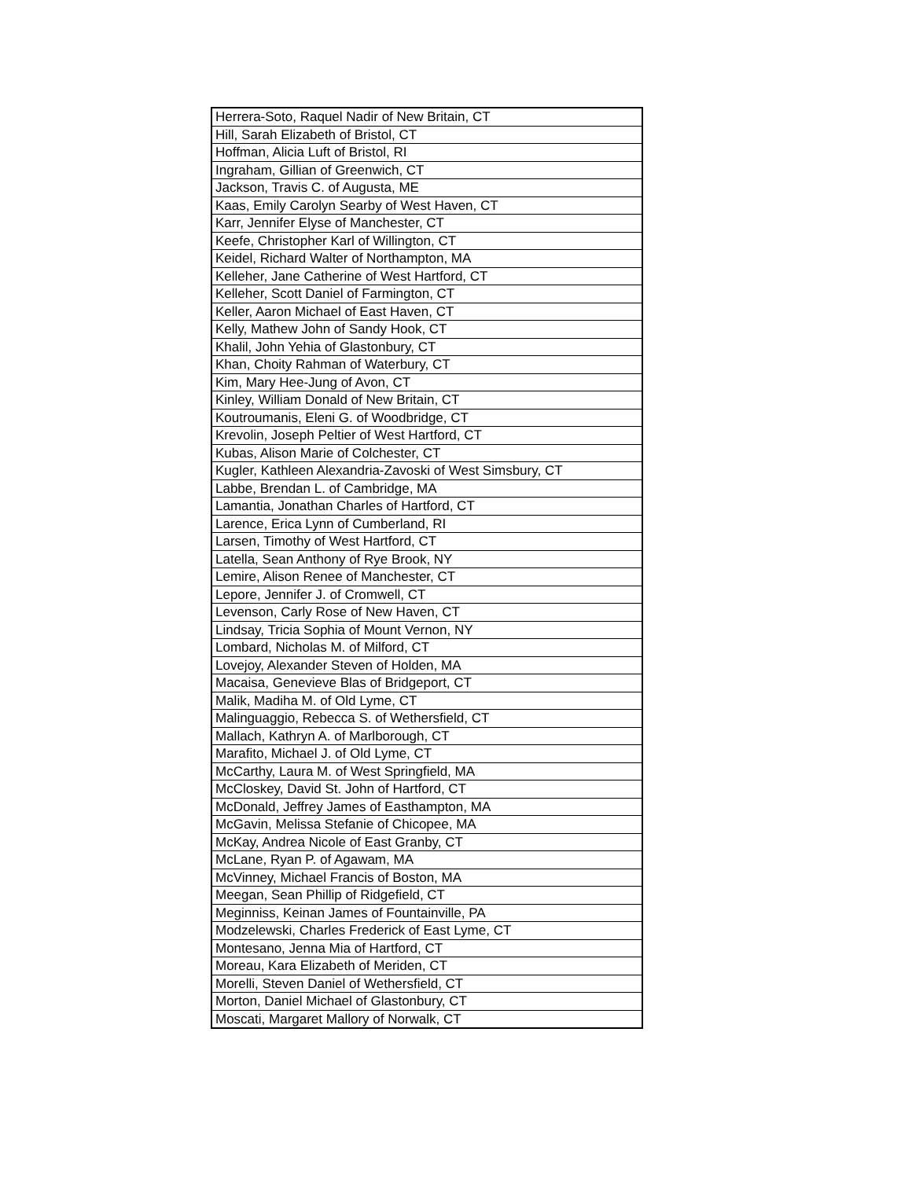| Herrera-Soto, Raquel Nadir of New Britain, CT |
| Hill, Sarah Elizabeth of Bristol, CT |
| Hoffman, Alicia Luft of Bristol, RI |
| Ingraham, Gillian of Greenwich, CT |
| Jackson, Travis C. of Augusta, ME |
| Kaas, Emily Carolyn Searby of West Haven, CT |
| Karr, Jennifer Elyse of Manchester, CT |
| Keefe, Christopher Karl of Willington, CT |
| Keidel, Richard Walter of Northampton, MA |
| Kelleher, Jane Catherine of West Hartford, CT |
| Kelleher, Scott Daniel of Farmington, CT |
| Keller, Aaron Michael of East Haven, CT |
| Kelly, Mathew John of Sandy Hook, CT |
| Khalil, John Yehia of Glastonbury, CT |
| Khan, Choity Rahman of Waterbury, CT |
| Kim, Mary Hee-Jung of Avon, CT |
| Kinley, William Donald of New Britain, CT |
| Koutroumanis, Eleni G. of Woodbridge, CT |
| Krevolin, Joseph Peltier of West Hartford, CT |
| Kubas, Alison Marie of Colchester, CT |
| Kugler, Kathleen Alexandria-Zavoski of West Simsbury, CT |
| Labbe, Brendan L. of Cambridge, MA |
| Lamantia, Jonathan Charles of Hartford, CT |
| Larence, Erica Lynn of Cumberland, RI |
| Larsen, Timothy of West Hartford, CT |
| Latella, Sean Anthony of Rye Brook, NY |
| Lemire, Alison Renee of Manchester, CT |
| Lepore, Jennifer J. of Cromwell, CT |
| Levenson, Carly Rose of New Haven, CT |
| Lindsay, Tricia Sophia of Mount Vernon, NY |
| Lombard, Nicholas M. of Milford, CT |
| Lovejoy, Alexander Steven of Holden, MA |
| Macaisa, Genevieve Blas of Bridgeport, CT |
| Malik, Madiha M. of Old Lyme, CT |
| Malinguaggio, Rebecca S. of Wethersfield, CT |
| Mallach, Kathryn A. of Marlborough, CT |
| Marafito, Michael J. of Old Lyme, CT |
| McCarthy, Laura M. of West Springfield, MA |
| McCloskey, David St. John of Hartford, CT |
| McDonald, Jeffrey James of Easthampton, MA |
| McGavin, Melissa Stefanie of Chicopee, MA |
| McKay, Andrea Nicole of East Granby, CT |
| McLane, Ryan P. of Agawam, MA |
| McVinney, Michael Francis of Boston, MA |
| Meegan, Sean Phillip of Ridgefield, CT |
| Meginniss, Keinan James of Fountainville, PA |
| Modzelewski, Charles Frederick of East Lyme, CT |
| Montesano, Jenna Mia of Hartford, CT |
| Moreau, Kara Elizabeth of Meriden, CT |
| Morelli, Steven Daniel of Wethersfield, CT |
| Morton, Daniel Michael of Glastonbury, CT |
| Moscati, Margaret Mallory of Norwalk, CT |